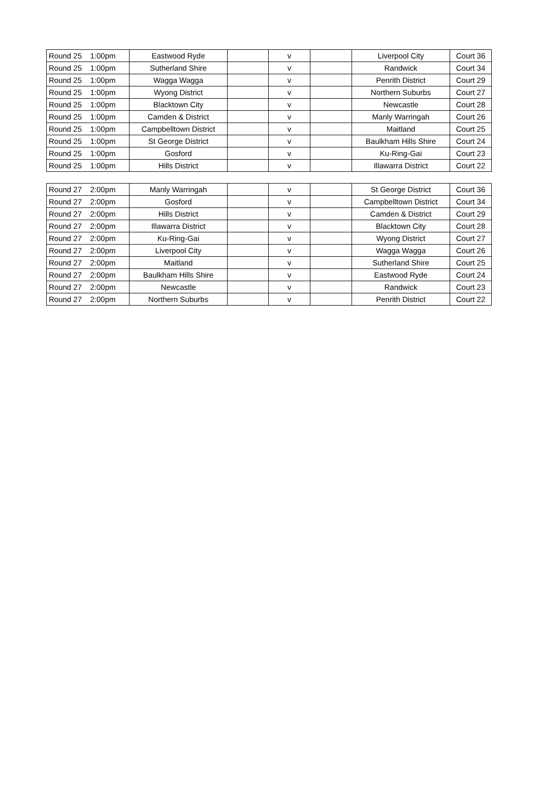| Round 25 | 1:00pm | Eastwood Ryde | | v | | Liverpool City | Court 36 |
| Round 25 | 1:00pm | Sutherland Shire | | v | | Randwick | Court 34 |
| Round 25 | 1:00pm | Wagga Wagga | | v | | Penrith District | Court 29 |
| Round 25 | 1:00pm | Wyong District | | v | | Northern Suburbs | Court 27 |
| Round 25 | 1:00pm | Blacktown City | | v | | Newcastle | Court 28 |
| Round 25 | 1:00pm | Camden & District | | v | | Manly Warringah | Court 26 |
| Round 25 | 1:00pm | Campbelltown District | | v | | Maitland | Court 25 |
| Round 25 | 1:00pm | St George District | | v | | Baulkham Hills Shire | Court 24 |
| Round 25 | 1:00pm | Gosford | | v | | Ku-Ring-Gai | Court 23 |
| Round 25 | 1:00pm | Hills District | | v | | Illawarra District | Court 22 |
| Round 27 | 2:00pm | Manly Warringah | | v | | St George District | Court 36 |
| Round 27 | 2:00pm | Gosford | | v | | Campbelltown District | Court 34 |
| Round 27 | 2:00pm | Hills District | | v | | Camden & District | Court 29 |
| Round 27 | 2:00pm | Illawarra District | | v | | Blacktown City | Court 28 |
| Round 27 | 2:00pm | Ku-Ring-Gai | | v | | Wyong District | Court 27 |
| Round 27 | 2:00pm | Liverpool City | | v | | Wagga Wagga | Court 26 |
| Round 27 | 2:00pm | Maitland | | v | | Sutherland Shire | Court 25 |
| Round 27 | 2:00pm | Baulkham Hills Shire | | v | | Eastwood Ryde | Court 24 |
| Round 27 | 2:00pm | Newcastle | | v | | Randwick | Court 23 |
| Round 27 | 2:00pm | Northern Suburbs | | v | | Penrith District | Court 22 |